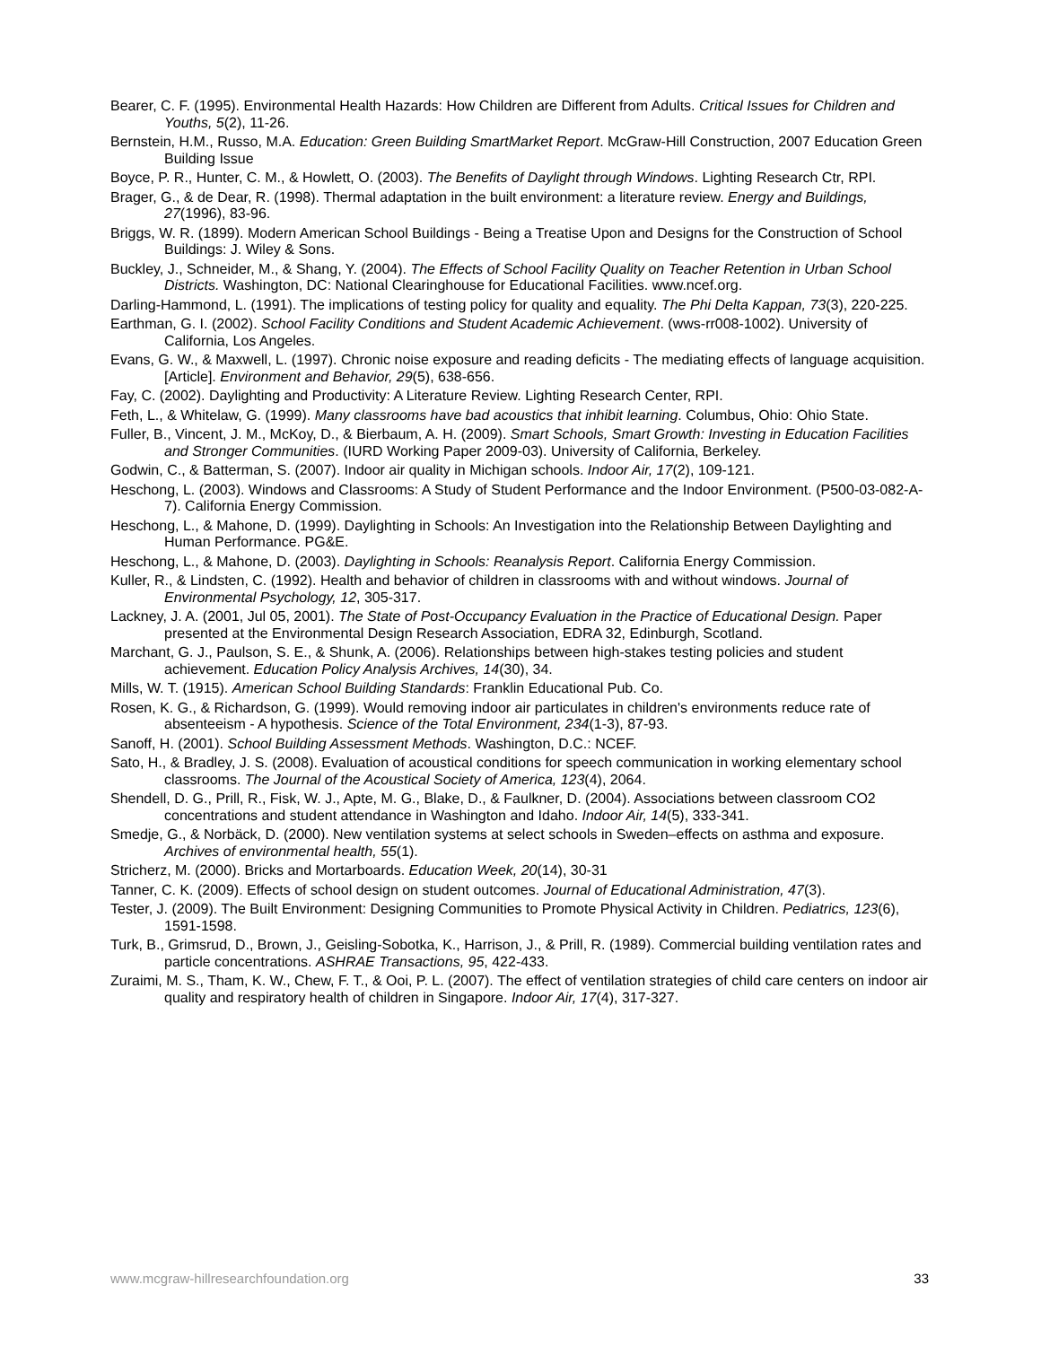Bearer, C. F. (1995). Environmental Health Hazards: How Children are Different from Adults. Critical Issues for Children and Youths, 5(2), 11-26.
Bernstein, H.M., Russo, M.A. Education: Green Building SmartMarket Report. McGraw-Hill Construction, 2007 Education Green Building Issue
Boyce, P. R., Hunter, C. M., & Howlett, O. (2003). The Benefits of Daylight through Windows. Lighting Research Ctr, RPI.
Brager, G., & de Dear, R. (1998). Thermal adaptation in the built environment: a literature review. Energy and Buildings, 27(1996), 83-96.
Briggs, W. R. (1899). Modern American School Buildings - Being a Treatise Upon and Designs for the Construction of School Buildings: J. Wiley & Sons.
Buckley, J., Schneider, M., & Shang, Y. (2004). The Effects of School Facility Quality on Teacher Retention in Urban School Districts. Washington, DC: National Clearinghouse for Educational Facilities. www.ncef.org.
Darling-Hammond, L. (1991). The implications of testing policy for quality and equality. The Phi Delta Kappan, 73(3), 220-225.
Earthman, G. I. (2002). School Facility Conditions and Student Academic Achievement. (wws-rr008-1002). University of California, Los Angeles.
Evans, G. W., & Maxwell, L. (1997). Chronic noise exposure and reading deficits - The mediating effects of language acquisition. [Article]. Environment and Behavior, 29(5), 638-656.
Fay, C. (2002). Daylighting and Productivity: A Literature Review. Lighting Research Center, RPI.
Feth, L., & Whitelaw, G. (1999). Many classrooms have bad acoustics that inhibit learning. Columbus, Ohio: Ohio State.
Fuller, B., Vincent, J. M., McKoy, D., & Bierbaum, A. H. (2009). Smart Schools, Smart Growth: Investing in Education Facilities and Stronger Communities. (IURD Working Paper 2009-03). University of California, Berkeley.
Godwin, C., & Batterman, S. (2007). Indoor air quality in Michigan schools. Indoor Air, 17(2), 109-121.
Heschong, L. (2003). Windows and Classrooms: A Study of Student Performance and the Indoor Environment. (P500-03-082-A-7). California Energy Commission.
Heschong, L., & Mahone, D. (1999). Daylighting in Schools: An Investigation into the Relationship Between Daylighting and Human Performance. PG&E.
Heschong, L., & Mahone, D. (2003). Daylighting in Schools: Reanalysis Report. California Energy Commission.
Kuller, R., & Lindsten, C. (1992). Health and behavior of children in classrooms with and without windows. Journal of Environmental Psychology, 12, 305-317.
Lackney, J. A. (2001, Jul 05, 2001). The State of Post-Occupancy Evaluation in the Practice of Educational Design. Paper presented at the Environmental Design Research Association, EDRA 32, Edinburgh, Scotland.
Marchant, G. J., Paulson, S. E., & Shunk, A. (2006). Relationships between high-stakes testing policies and student achievement. Education Policy Analysis Archives, 14(30), 34.
Mills, W. T. (1915). American School Building Standards: Franklin Educational Pub. Co.
Rosen, K. G., & Richardson, G. (1999). Would removing indoor air particulates in children's environments reduce rate of absenteeism - A hypothesis. Science of the Total Environment, 234(1-3), 87-93.
Sanoff, H. (2001). School Building Assessment Methods. Washington, D.C.: NCEF.
Sato, H., & Bradley, J. S. (2008). Evaluation of acoustical conditions for speech communication in working elementary school classrooms. The Journal of the Acoustical Society of America, 123(4), 2064.
Shendell, D. G., Prill, R., Fisk, W. J., Apte, M. G., Blake, D., & Faulkner, D. (2004). Associations between classroom CO2 concentrations and student attendance in Washington and Idaho. Indoor Air, 14(5), 333-341.
Smedje, G., & Norbäck, D. (2000). New ventilation systems at select schools in Sweden–effects on asthma and exposure. Archives of environmental health, 55(1).
Stricherz, M. (2000). Bricks and Mortarboards. Education Week, 20(14), 30-31
Tanner, C. K. (2009). Effects of school design on student outcomes. Journal of Educational Administration, 47(3).
Tester, J. (2009). The Built Environment: Designing Communities to Promote Physical Activity in Children. Pediatrics, 123(6), 1591-1598.
Turk, B., Grimsrud, D., Brown, J., Geisling-Sobotka, K., Harrison, J., & Prill, R. (1989). Commercial building ventilation rates and particle concentrations. ASHRAE Transactions, 95, 422-433.
Zuraimi, M. S., Tham, K. W., Chew, F. T., & Ooi, P. L. (2007). The effect of ventilation strategies of child care centers on indoor air quality and respiratory health of children in Singapore. Indoor Air, 17(4), 317-327.
www.mcgraw-hillresearchfoundation.org 33